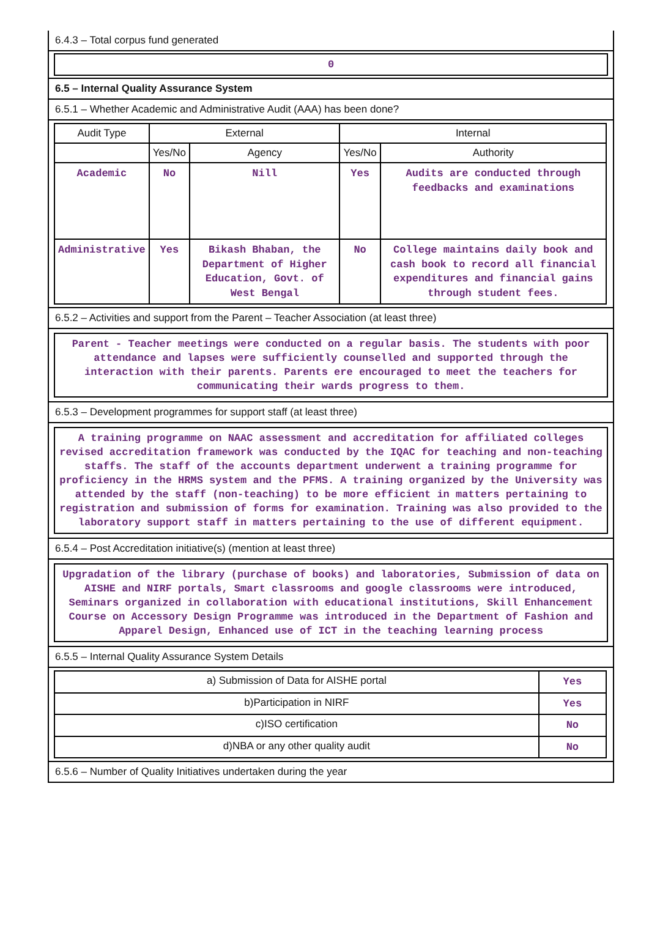6.4.3 – Total corpus fund generated
0
6.5 – Internal Quality Assurance System
6.5.1 – Whether Academic and Administrative Audit (AAA) has been done?
| Audit Type | External | | Internal | |
| --- | --- | --- | --- | --- |
| | Yes/No | Agency | Yes/No | Authority |
| Academic | No | Nill | Yes | Audits are conducted through feedbacks and examinations |
| Administrative | Yes | Bikash Bhaban, the Department of Higher Education, Govt. of West Bengal | No | College maintains daily book and cash book to record all financial expenditures and financial gains through student fees. |
6.5.2 – Activities and support from the Parent – Teacher Association (at least three)
Parent - Teacher meetings were conducted on a regular basis. The students with poor attendance and lapses were sufficiently counselled and supported through the interaction with their parents. Parents ere encouraged to meet the teachers for communicating their wards progress to them.
6.5.3 – Development programmes for support staff (at least three)
A training programme on NAAC assessment and accreditation for affiliated colleges revised accreditation framework was conducted by the IQAC for teaching and non-teaching staffs. The staff of the accounts department underwent a training programme for proficiency in the HRMS system and the PFMS. A training organized by the University was attended by the staff (non-teaching) to be more efficient in matters pertaining to registration and submission of forms for examination. Training was also provided to the laboratory support staff in matters pertaining to the use of different equipment.
6.5.4 – Post Accreditation initiative(s) (mention at least three)
Upgradation of the library (purchase of books) and laboratories, Submission of data on AISHE and NIRF portals, Smart classrooms and google classrooms were introduced, Seminars organized in collaboration with educational institutions, Skill Enhancement Course on Accessory Design Programme was introduced in the Department of Fashion and Apparel Design, Enhanced use of ICT in the teaching learning process
6.5.5 – Internal Quality Assurance System Details
| a) Submission of Data for AISHE portal | Yes |
| b)Participation in NIRF | Yes |
| c)ISO certification | No |
| d)NBA or any other quality audit | No |
6.5.6 – Number of Quality Initiatives undertaken during the year